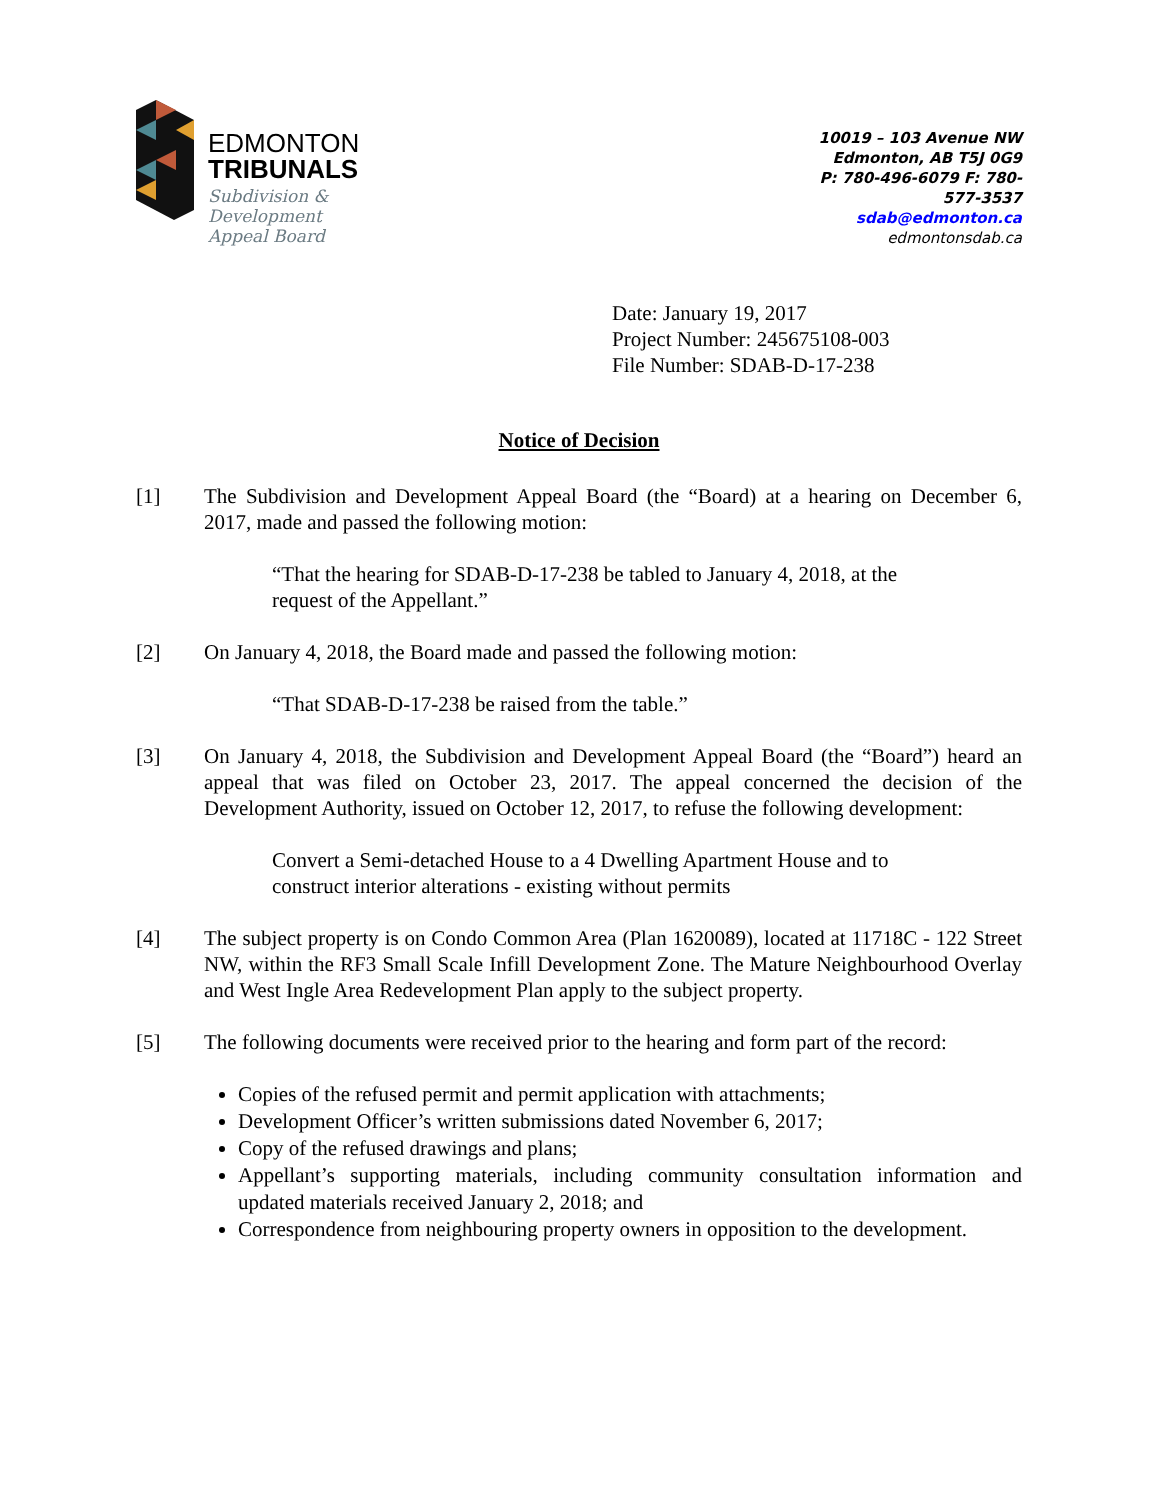EDMONTON
TRIBUNALS
Subdivision &
Development
Appeal Board
10019 – 103 Avenue NW
Edmonton, AB T5J 0G9
P: 780-496-6079 F: 780-577-3537
sdab@edmonton.ca
edmontonsdab.ca
Date: January 19, 2017
Project Number: 245675108-003
File Number: SDAB-D-17-238
Notice of Decision
[1] The Subdivision and Development Appeal Board (the “Board) at a hearing on December 6, 2017, made and passed the following motion:
“That the hearing for SDAB-D-17-238 be tabled to January 4, 2018, at the request of the Appellant.”
[2] On January 4, 2018, the Board made and passed the following motion:
“That SDAB-D-17-238 be raised from the table.”
[3] On January 4, 2018, the Subdivision and Development Appeal Board (the “Board”) heard an appeal that was filed on October 23, 2017. The appeal concerned the decision of the Development Authority, issued on October 12, 2017, to refuse the following development:
Convert a Semi-detached House to a 4 Dwelling Apartment House and to construct interior alterations - existing without permits
[4] The subject property is on Condo Common Area (Plan 1620089), located at 11718C - 122 Street NW, within the RF3 Small Scale Infill Development Zone. The Mature Neighbourhood Overlay and West Ingle Area Redevelopment Plan apply to the subject property.
[5] The following documents were received prior to the hearing and form part of the record:
Copies of the refused permit and permit application with attachments;
Development Officer’s written submissions dated November 6, 2017;
Copy of the refused drawings and plans;
Appellant’s supporting materials, including community consultation information and updated materials received January 2, 2018; and
Correspondence from neighbouring property owners in opposition to the development.